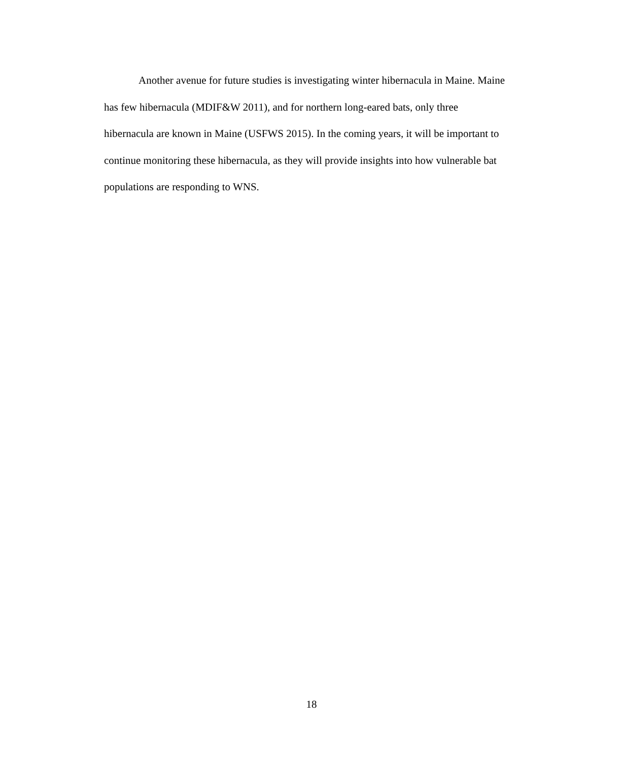Another avenue for future studies is investigating winter hibernacula in Maine. Maine has few hibernacula (MDIF&W 2011), and for northern long-eared bats, only three hibernacula are known in Maine (USFWS 2015). In the coming years, it will be important to continue monitoring these hibernacula, as they will provide insights into how vulnerable bat populations are responding to WNS.
18